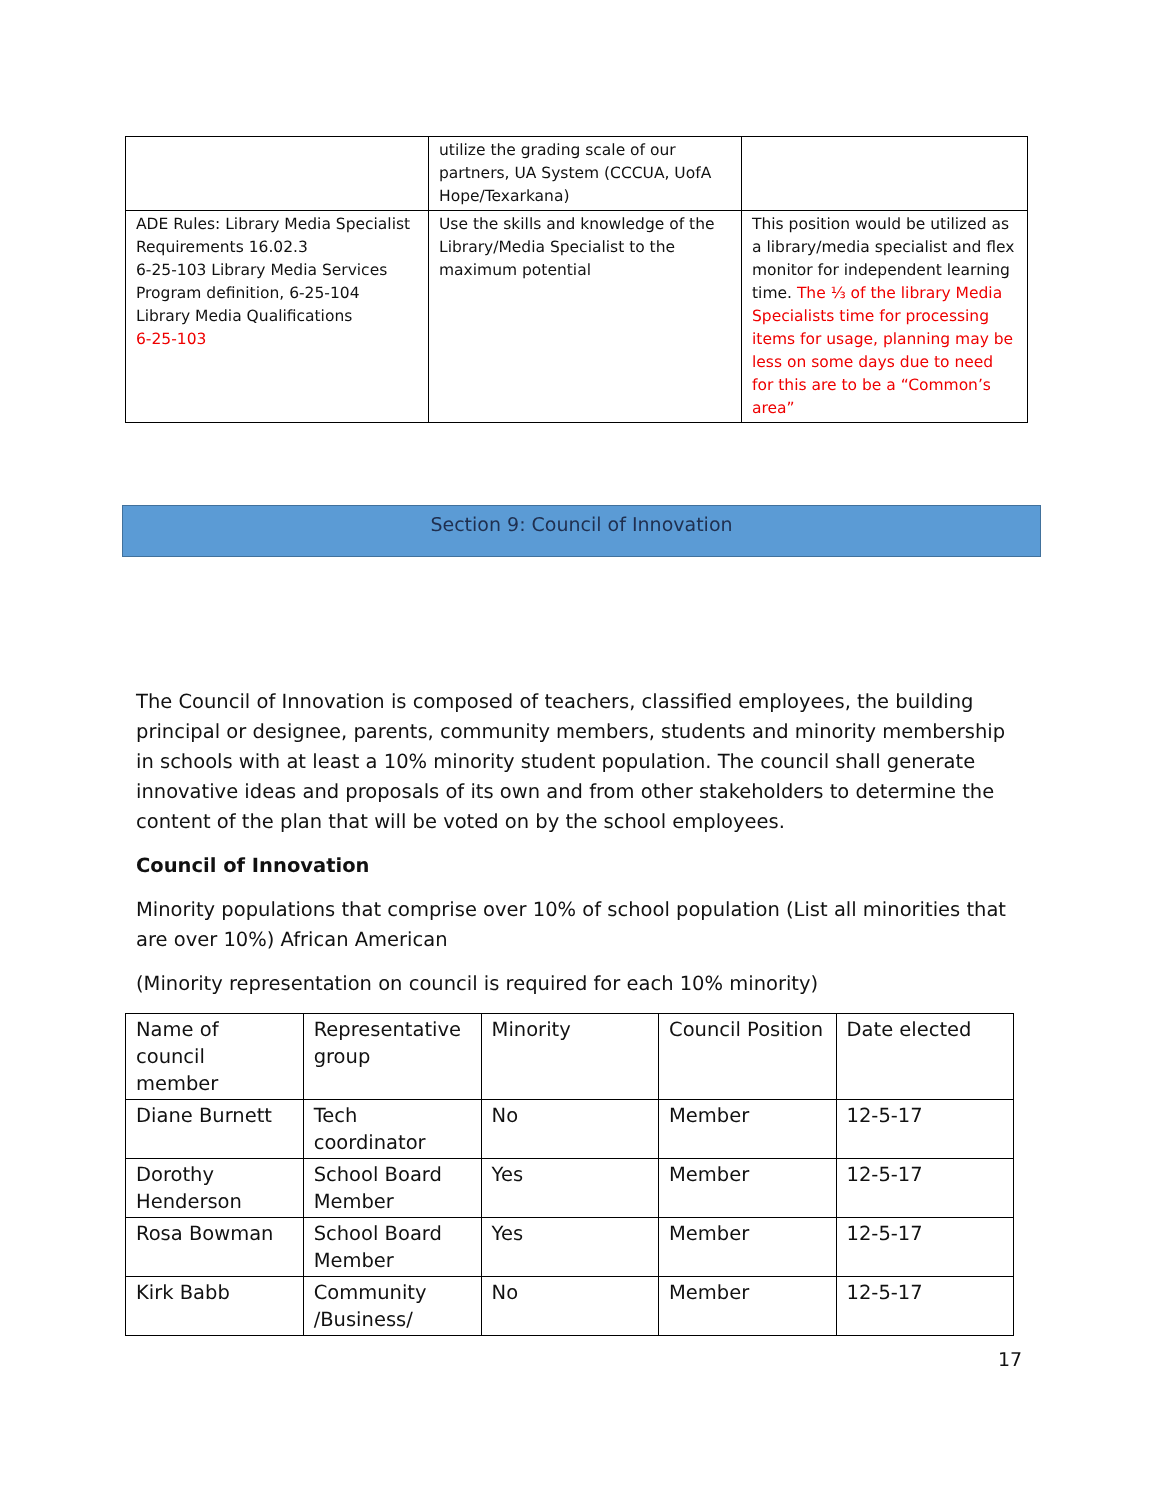| | utilize the grading scale of our partners, UA System (CCCUA, UofA Hope/Texarkana) | |
| ADE Rules: Library Media Specialist Requirements 16.02.3 6-25-103 Library Media Services Program definition, 6-25-104 Library Media Qualifications 6-25-103 | Use the skills and knowledge of the Library/Media Specialist to the maximum potential | This position would be utilized as a library/media specialist and flex monitor for independent learning time. The ⅓ of the library Media Specialists time for processing items for usage, planning may be less on some days due to need for this are to be a “Common’s area” |
Section 9: Council of Innovation
The Council of Innovation is composed of teachers, classified employees, the building principal or designee, parents, community members, students and minority membership in schools with at least a 10% minority student population. The council shall generate innovative ideas and proposals of its own and from other stakeholders to determine the content of the plan that will be voted on by the school employees.
Council of Innovation
Minority populations that comprise over 10% of school population (List all minorities that are over 10%) African American
(Minority representation on council is required for each 10% minority)
| Name of council member | Representative group | Minority | Council Position | Date elected |
| Diane Burnett | Tech coordinator | No | Member | 12-5-17 |
| Dorothy Henderson | School Board Member | Yes | Member | 12-5-17 |
| Rosa Bowman | School Board Member | Yes | Member | 12-5-17 |
| Kirk Babb | Community /Business/ | No | Member | 12-5-17 |
17